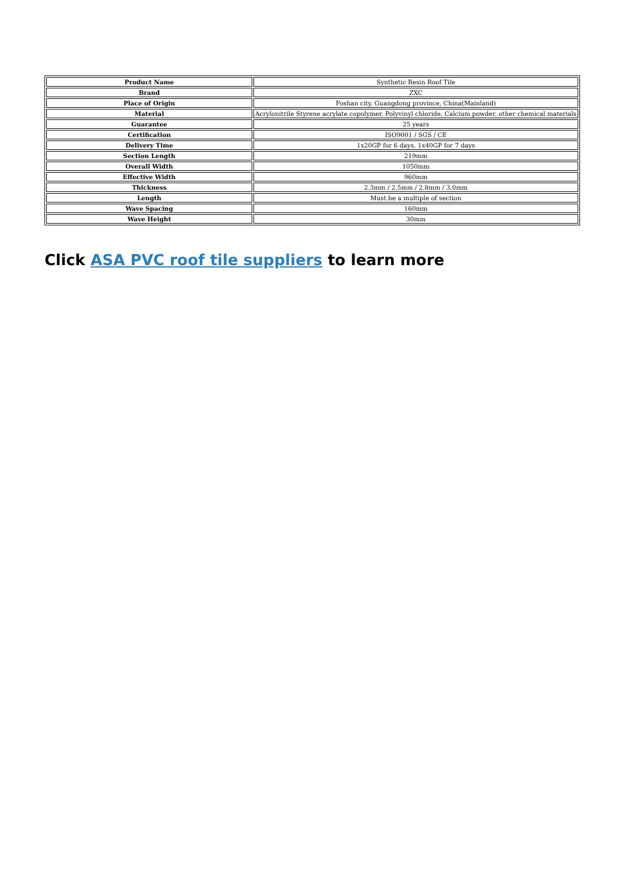| Product Name | Synthetic Resin Roof Tile |
| Brand | ZXC |
| Place of Origin | Foshan city, Guangdong province, China(Mainland) |
| Material | Acrylonitrile Styrene acrylate copolymer, Polyvinyl chloride, Calcium powder, other chemical materials |
| Guarantee | 25 years |
| Certification | ISO9001 / SGS / CE |
| Delivery Time | 1x20GP for 6 days, 1x40GP for 7 days |
| Section Length | 219mm |
| Overall Width | 1050mm |
| Effective Width | 960mm |
| Thickness | 2.3mm / 2.5mm / 2.8mm / 3.0mm |
| Length | Must be a multiple of section |
| Wave Spacing | 160mm |
| Wave Height | 30mm |
Click ASA PVC roof tile suppliers to learn more